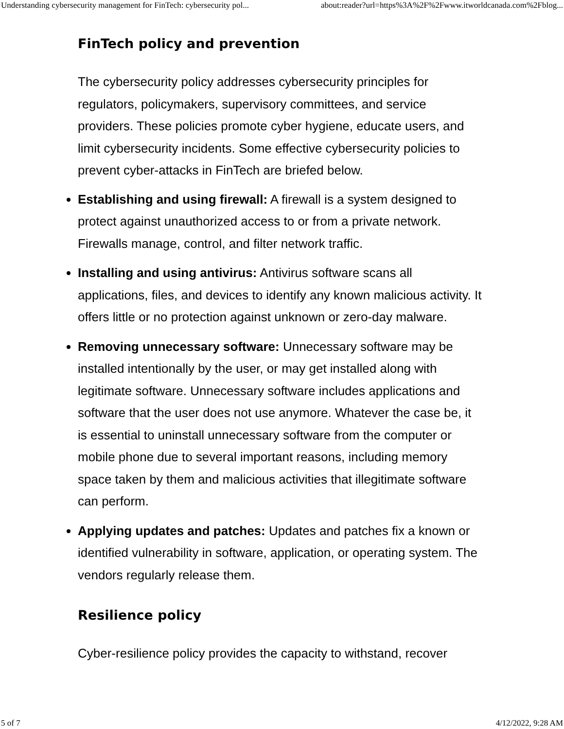Understanding cybersecurity management for FinTech: cybersecurity pol... about:reader?url=https%3A%2F%2Fwww.itworldcanada.com%2Fblog...
FinTech policy and prevention
The cybersecurity policy addresses cybersecurity principles for regulators, policymakers, supervisory committees, and service providers. These policies promote cyber hygiene, educate users, and limit cybersecurity incidents. Some effective cybersecurity policies to prevent cyber-attacks in FinTech are briefed below.
Establishing and using firewall: A firewall is a system designed to protect against unauthorized access to or from a private network. Firewalls manage, control, and filter network traffic.
Installing and using antivirus: Antivirus software scans all applications, files, and devices to identify any known malicious activity. It offers little or no protection against unknown or zero-day malware.
Removing unnecessary software: Unnecessary software may be installed intentionally by the user, or may get installed along with legitimate software. Unnecessary software includes applications and software that the user does not use anymore. Whatever the case be, it is essential to uninstall unnecessary software from the computer or mobile phone due to several important reasons, including memory space taken by them and malicious activities that illegitimate software can perform.
Applying updates and patches: Updates and patches fix a known or identified vulnerability in software, application, or operating system. The vendors regularly release them.
Resilience policy
Cyber-resilience policy provides the capacity to withstand, recover
5 of 7 4/12/2022, 9:28 AM